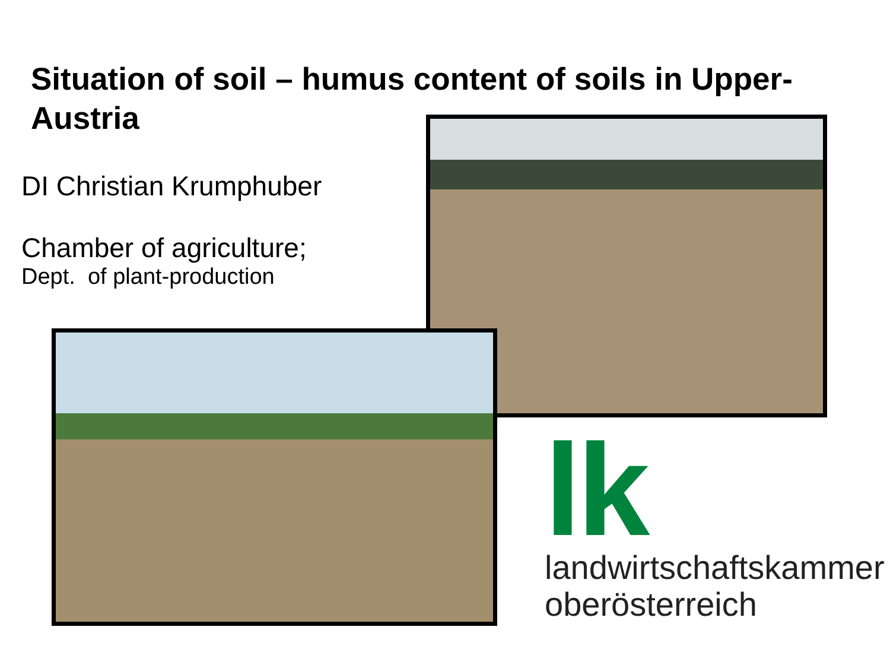Situation of soil – humus content of soils in Upper-Austria
DI Christian Krumphuber
Chamber of agriculture;
Dept. of plant-production
lk
landwirtschaftskammer
oberösterreich